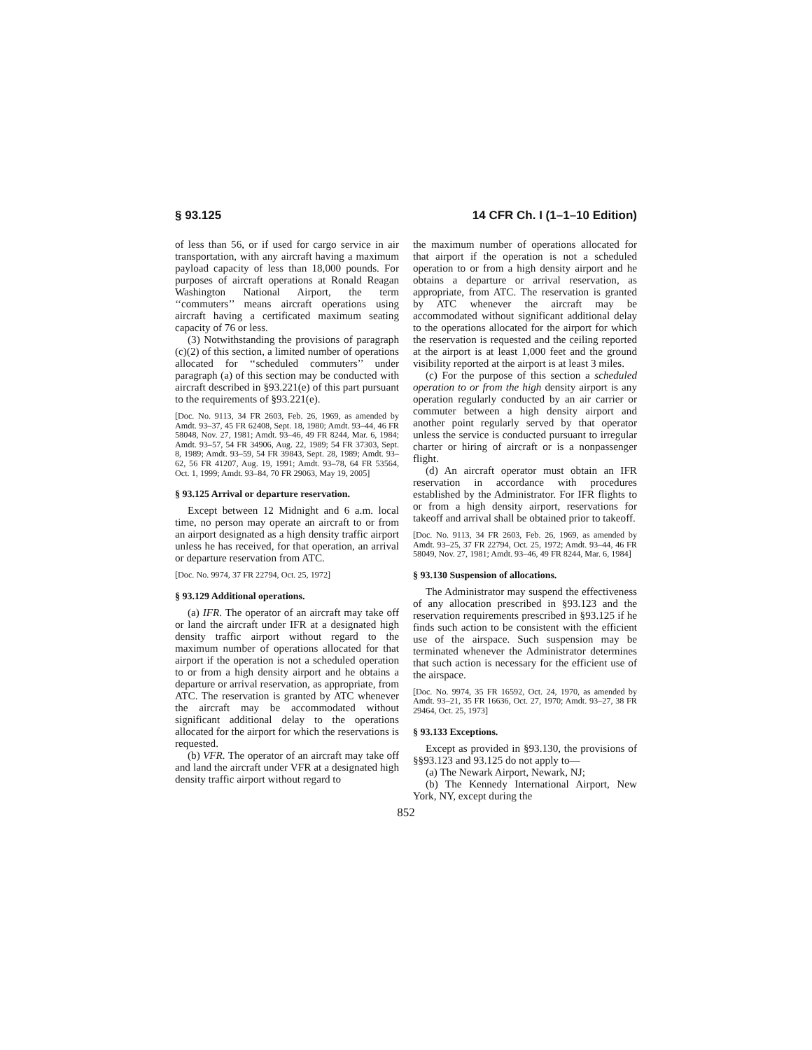§ 93.125 14 CFR Ch. I (1–1–10 Edition)
of less than 56, or if used for cargo service in air transportation, with any aircraft having a maximum payload capacity of less than 18,000 pounds. For purposes of aircraft operations at Ronald Reagan Washington National Airport, the term ‘‘commuters’’ means aircraft operations using aircraft having a certificated maximum seating capacity of 76 or less.
(3) Notwithstanding the provisions of paragraph (c)(2) of this section, a limited number of operations allocated for ‘‘scheduled commuters’’ under paragraph (a) of this section may be conducted with aircraft described in §93.221(e) of this part pursuant to the requirements of §93.221(e).
[Doc. No. 9113, 34 FR 2603, Feb. 26, 1969, as amended by Amdt. 93–37, 45 FR 62408, Sept. 18, 1980; Amdt. 93–44, 46 FR 58048, Nov. 27, 1981; Amdt. 93–46, 49 FR 8244, Mar. 6, 1984; Amdt. 93–57, 54 FR 34906, Aug. 22, 1989; 54 FR 37303, Sept. 8, 1989; Amdt. 93–59, 54 FR 39843, Sept. 28, 1989; Amdt. 93–62, 56 FR 41207, Aug. 19, 1991; Amdt. 93–78, 64 FR 53564, Oct. 1, 1999; Amdt. 93–84, 70 FR 29063, May 19, 2005]
§ 93.125 Arrival or departure reservation.
Except between 12 Midnight and 6 a.m. local time, no person may operate an aircraft to or from an airport designated as a high density traffic airport unless he has received, for that operation, an arrival or departure reservation from ATC.
[Doc. No. 9974, 37 FR 22794, Oct. 25, 1972]
§ 93.129 Additional operations.
(a) IFR. The operator of an aircraft may take off or land the aircraft under IFR at a designated high density traffic airport without regard to the maximum number of operations allocated for that airport if the operation is not a scheduled operation to or from a high density airport and he obtains a departure or arrival reservation, as appropriate, from ATC. The reservation is granted by ATC whenever the aircraft may be accommodated without significant additional delay to the operations allocated for the airport for which the reservations is requested.
(b) VFR. The operator of an aircraft may take off and land the aircraft under VFR at a designated high density traffic airport without regard to
the maximum number of operations allocated for that airport if the operation is not a scheduled operation to or from a high density airport and he obtains a departure or arrival reservation, as appropriate, from ATC. The reservation is granted by ATC whenever the aircraft may be accommodated without significant additional delay to the operations allocated for the airport for which the reservation is requested and the ceiling reported at the airport is at least 1,000 feet and the ground visibility reported at the airport is at least 3 miles.
(c) For the purpose of this section a scheduled operation to or from the high density airport is any operation regularly conducted by an air carrier or commuter between a high density airport and another point regularly served by that operator unless the service is conducted pursuant to irregular charter or hiring of aircraft or is a nonpassenger flight.
(d) An aircraft operator must obtain an IFR reservation in accordance with procedures established by the Administrator. For IFR flights to or from a high density airport, reservations for takeoff and arrival shall be obtained prior to takeoff.
[Doc. No. 9113, 34 FR 2603, Feb. 26, 1969, as amended by Amdt. 93–25, 37 FR 22794, Oct. 25, 1972; Amdt. 93–44, 46 FR 58049, Nov. 27, 1981; Amdt. 93–46, 49 FR 8244, Mar. 6, 1984]
§ 93.130 Suspension of allocations.
The Administrator may suspend the effectiveness of any allocation prescribed in §93.123 and the reservation requirements prescribed in §93.125 if he finds such action to be consistent with the efficient use of the airspace. Such suspension may be terminated whenever the Administrator determines that such action is necessary for the efficient use of the airspace.
[Doc. No. 9974, 35 FR 16592, Oct. 24, 1970, as amended by Amdt. 93–21, 35 FR 16636, Oct. 27, 1970; Amdt. 93–27, 38 FR 29464, Oct. 25, 1973]
§ 93.133 Exceptions.
Except as provided in §93.130, the provisions of §§93.123 and 93.125 do not apply to—
(a) The Newark Airport, Newark, NJ;
(b) The Kennedy International Airport, New York, NY, except during the
852